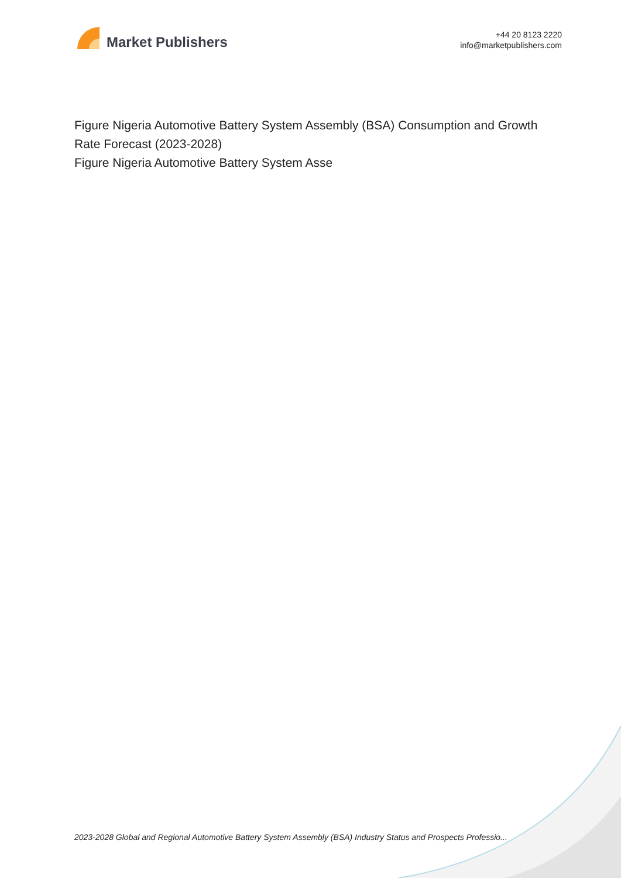Market Publishers
+44 20 8123 2220
info@marketpublishers.com
Figure Nigeria Automotive Battery System Assembly (BSA) Consumption and Growth Rate Forecast (2023-2028)
Figure Nigeria Automotive Battery System Asse
2023-2028 Global and Regional Automotive Battery System Assembly (BSA) Industry Status and Prospects Professio...